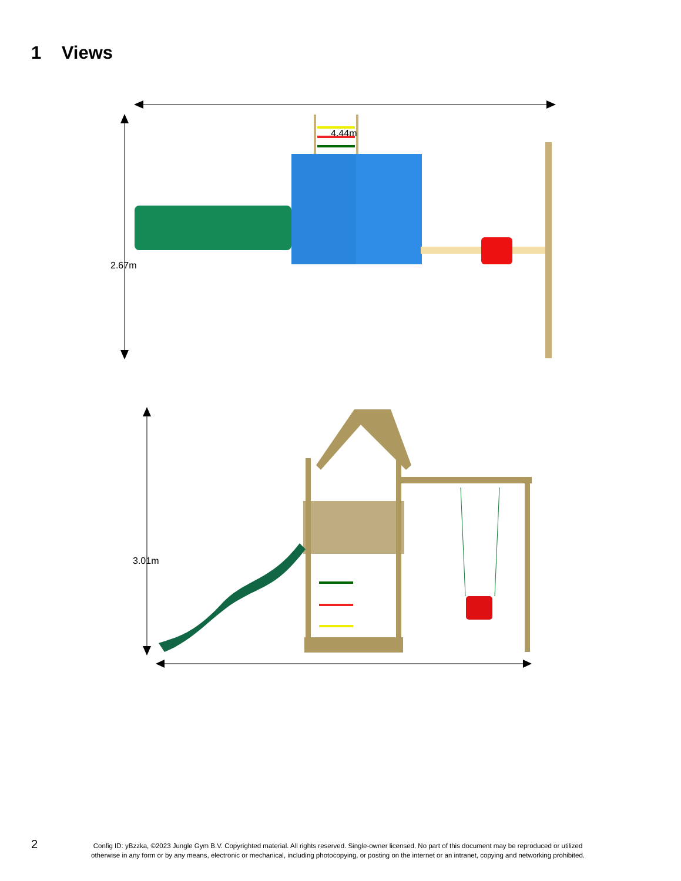1 Views
4.44m
2.67m
3.01m
2
Config ID: yBzzka, ©2023 Jungle Gym B.V. Copyrighted material. All rights reserved. Single-owner licensed. No part of this document may be reproduced or utilized otherwise in any form or by any means, electronic or mechanical, including photocopying, or posting on the internet or an intranet, copying and networking prohibited.